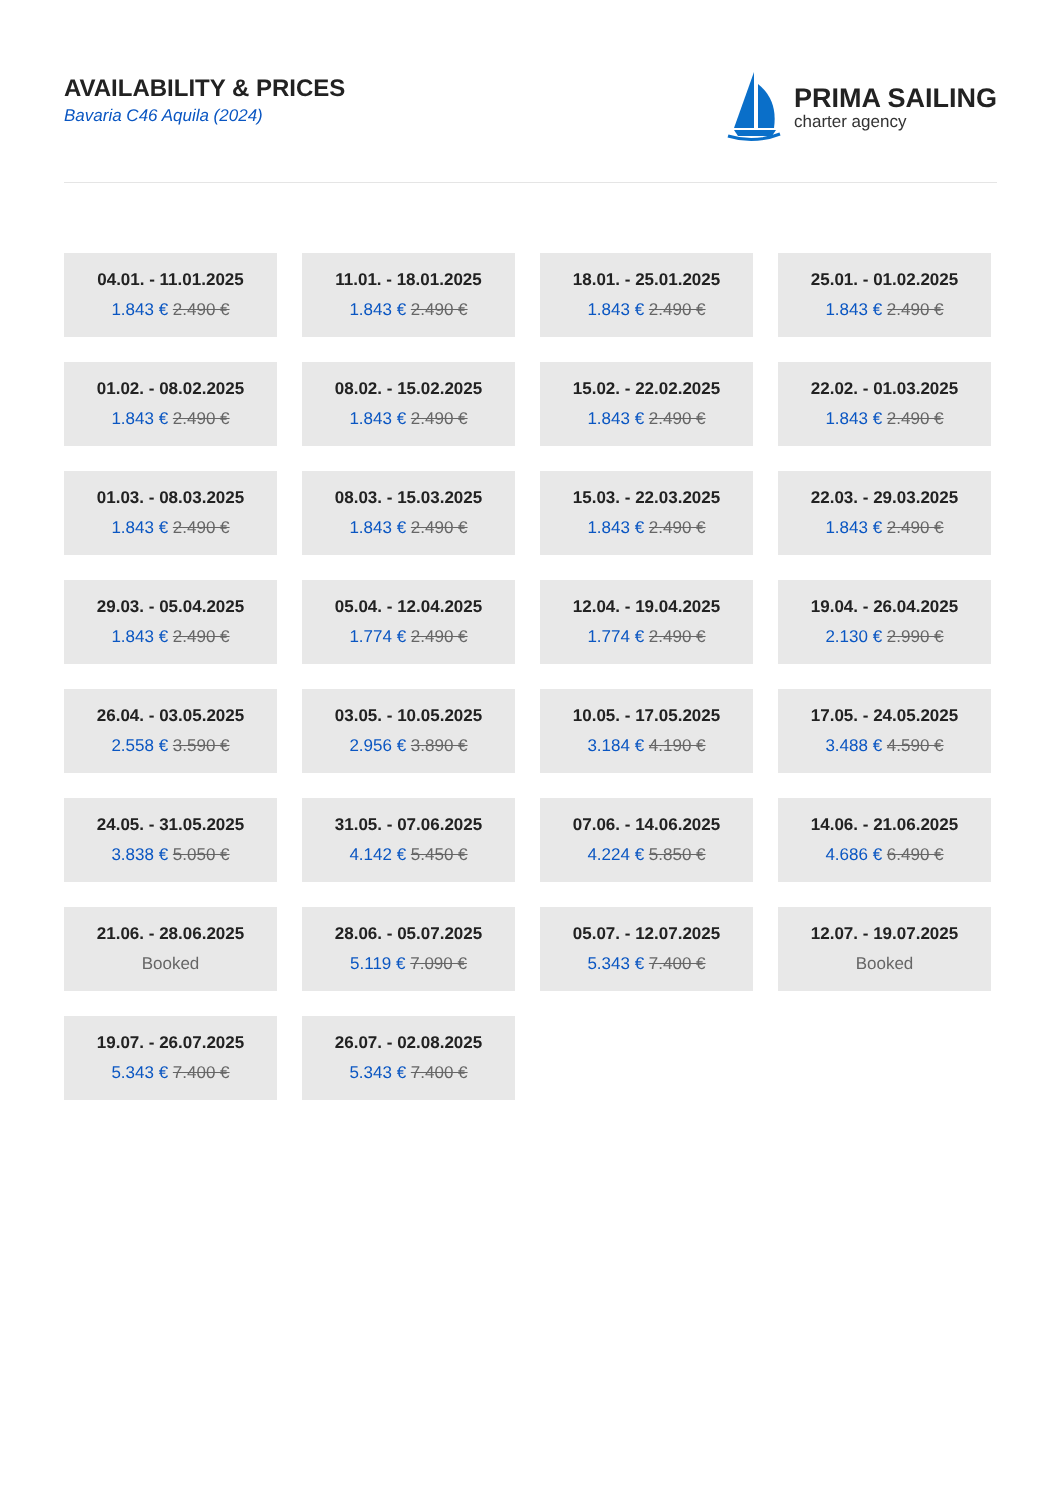AVAILABILITY & PRICES
Bavaria C46 Aquila (2024)
PRIMA SAILING
charter agency
| 04.01. - 11.01.2025 1.843 € 2.490 € | 11.01. - 18.01.2025 1.843 € 2.490 € | 18.01. - 25.01.2025 1.843 € 2.490 € | 25.01. - 01.02.2025 1.843 € 2.490 € |
| 01.02. - 08.02.2025 1.843 € 2.490 € | 08.02. - 15.02.2025 1.843 € 2.490 € | 15.02. - 22.02.2025 1.843 € 2.490 € | 22.02. - 01.03.2025 1.843 € 2.490 € |
| 01.03. - 08.03.2025 1.843 € 2.490 € | 08.03. - 15.03.2025 1.843 € 2.490 € | 15.03. - 22.03.2025 1.843 € 2.490 € | 22.03. - 29.03.2025 1.843 € 2.490 € |
| 29.03. - 05.04.2025 1.843 € 2.490 € | 05.04. - 12.04.2025 1.774 € 2.490 € | 12.04. - 19.04.2025 1.774 € 2.490 € | 19.04. - 26.04.2025 2.130 € 2.990 € |
| 26.04. - 03.05.2025 2.558 € 3.590 € | 03.05. - 10.05.2025 2.956 € 3.890 € | 10.05. - 17.05.2025 3.184 € 4.190 € | 17.05. - 24.05.2025 3.488 € 4.590 € |
| 24.05. - 31.05.2025 3.838 € 5.050 € | 31.05. - 07.06.2025 4.142 € 5.450 € | 07.06. - 14.06.2025 4.224 € 5.850 € | 14.06. - 21.06.2025 4.686 € 6.490 € |
| 21.06. - 28.06.2025 Booked | 28.06. - 05.07.2025 5.119 € 7.090 € | 05.07. - 12.07.2025 5.343 € 7.400 € | 12.07. - 19.07.2025 Booked |
| 19.07. - 26.07.2025 5.343 € 7.400 € | 26.07. - 02.08.2025 5.343 € 7.400 € | | |